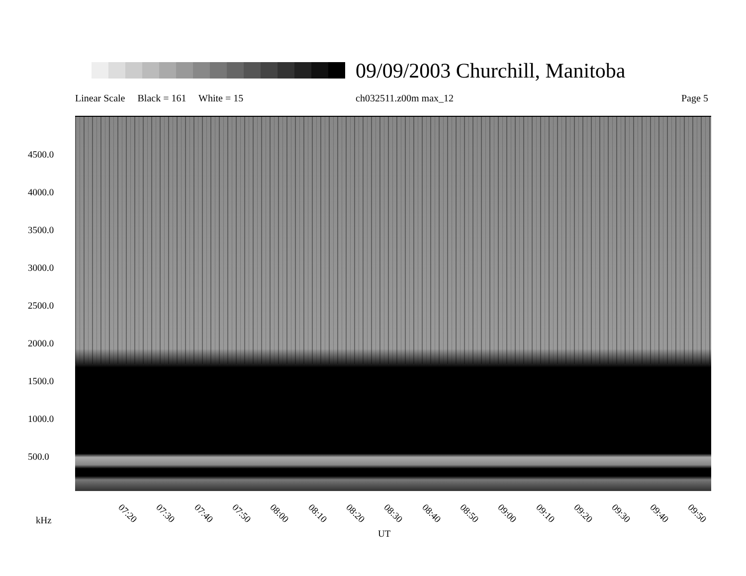09/09/2003 Churchill, Manitoba
Linear Scale Black = 161 White = 15
ch032511.z00m max_12 Page 5
4500.0
4000.0
3500.0
3000.0
2500.0
2000.0
1500.0
1000.0
500.0
07:20 07:30 07:40 07:50 08:00 08:10 08:20 08:30 08:40 08:50 09:00 09:10 09:20 09:30 09:40 09:50
kHz
UT